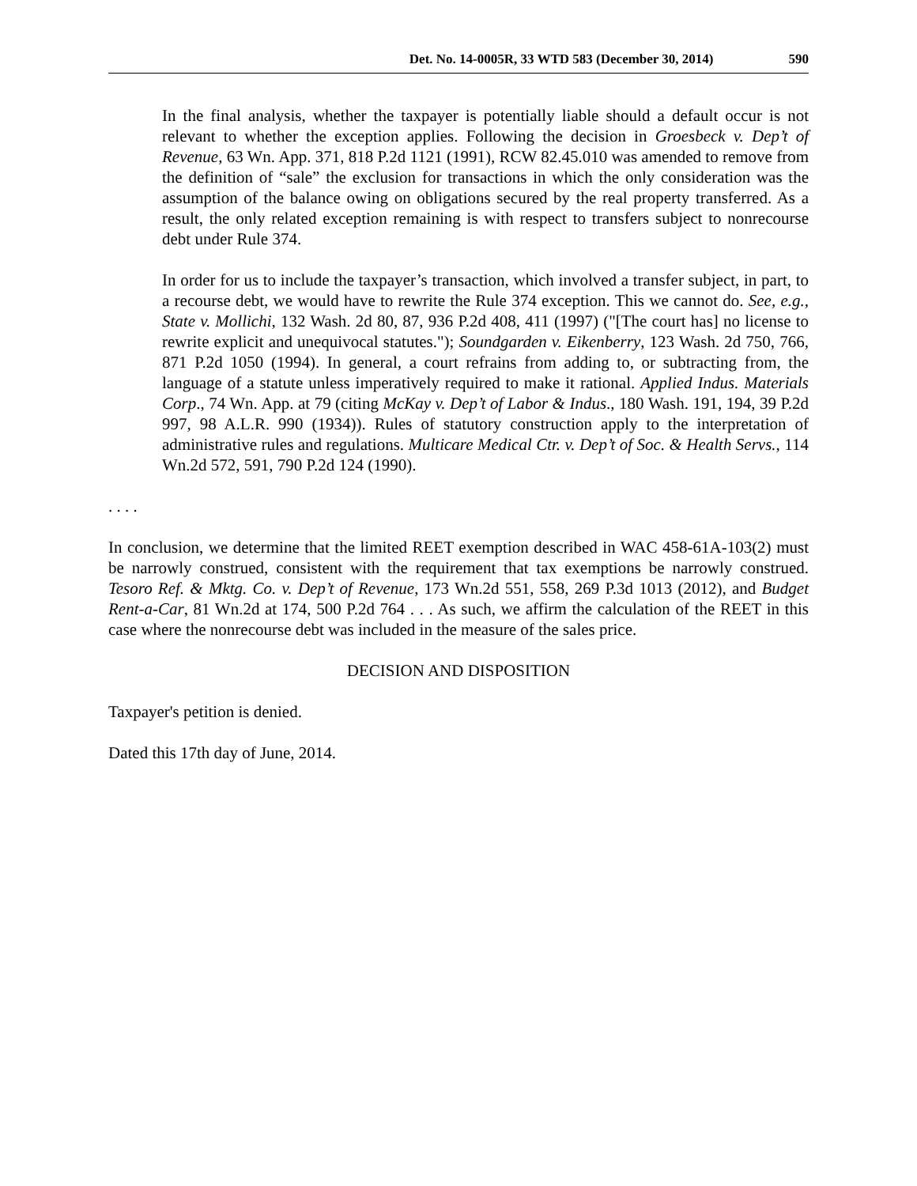Det. No. 14-0005R, 33 WTD 583 (December 30, 2014) 590
In the final analysis, whether the taxpayer is potentially liable should a default occur is not relevant to whether the exception applies. Following the decision in Groesbeck v. Dep’t of Revenue, 63 Wn. App. 371, 818 P.2d 1121 (1991), RCW 82.45.010 was amended to remove from the definition of “sale” the exclusion for transactions in which the only consideration was the assumption of the balance owing on obligations secured by the real property transferred. As a result, the only related exception remaining is with respect to transfers subject to nonrecourse debt under Rule 374.
In order for us to include the taxpayer’s transaction, which involved a transfer subject, in part, to a recourse debt, we would have to rewrite the Rule 374 exception. This we cannot do. See, e.g., State v. Mollichi, 132 Wash. 2d 80, 87, 936 P.2d 408, 411 (1997) ("[The court has] no license to rewrite explicit and unequivocal statutes."); Soundgarden v. Eikenberry, 123 Wash. 2d 750, 766, 871 P.2d 1050 (1994). In general, a court refrains from adding to, or subtracting from, the language of a statute unless imperatively required to make it rational. Applied Indus. Materials Corp., 74 Wn. App. at 79 (citing McKay v. Dep’t of Labor & Indus., 180 Wash. 191, 194, 39 P.2d 997, 98 A.L.R. 990 (1934)). Rules of statutory construction apply to the interpretation of administrative rules and regulations. Multicare Medical Ctr. v. Dep’t of Soc. & Health Servs., 114 Wn.2d 572, 591, 790 P.2d 124 (1990).
. . . .
In conclusion, we determine that the limited REET exemption described in WAC 458-61A-103(2) must be narrowly construed, consistent with the requirement that tax exemptions be narrowly construed. Tesoro Ref. & Mktg. Co. v. Dep’t of Revenue, 173 Wn.2d 551, 558, 269 P.3d 1013 (2012), and Budget Rent-a-Car, 81 Wn.2d at 174, 500 P.2d 764 . . . As such, we affirm the calculation of the REET in this case where the nonrecourse debt was included in the measure of the sales price.
DECISION AND DISPOSITION
Taxpayer's petition is denied.
Dated this 17th day of June, 2014.